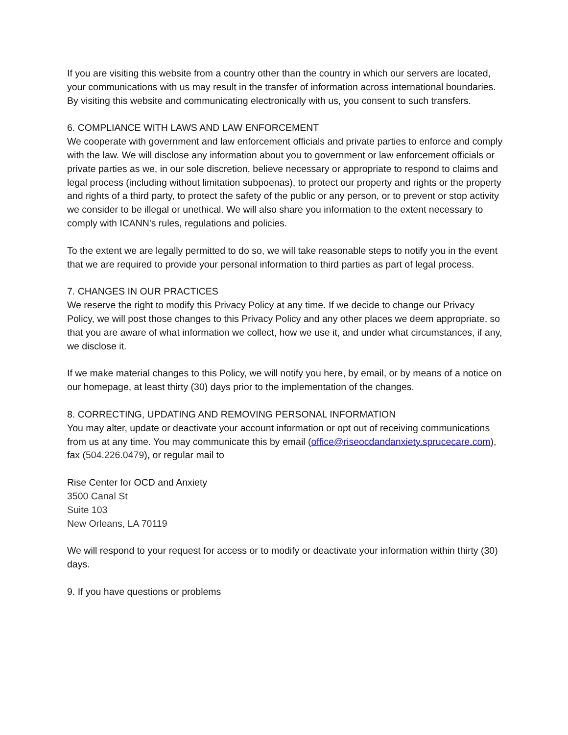If you are visiting this website from a country other than the country in which our servers are located, your communications with us may result in the transfer of information across international boundaries. By visiting this website and communicating electronically with us, you consent to such transfers.
6. COMPLIANCE WITH LAWS AND LAW ENFORCEMENT
We cooperate with government and law enforcement officials and private parties to enforce and comply with the law. We will disclose any information about you to government or law enforcement officials or private parties as we, in our sole discretion, believe necessary or appropriate to respond to claims and legal process (including without limitation subpoenas), to protect our property and rights or the property and rights of a third party, to protect the safety of the public or any person, or to prevent or stop activity we consider to be illegal or unethical. We will also share you information to the extent necessary to comply with ICANN's rules, regulations and policies.
To the extent we are legally permitted to do so, we will take reasonable steps to notify you in the event that we are required to provide your personal information to third parties as part of legal process.
7. CHANGES IN OUR PRACTICES
We reserve the right to modify this Privacy Policy at any time. If we decide to change our Privacy Policy, we will post those changes to this Privacy Policy and any other places we deem appropriate, so that you are aware of what information we collect, how we use it, and under what circumstances, if any, we disclose it.
If we make material changes to this Policy, we will notify you here, by email, or by means of a notice on our homepage, at least thirty (30) days prior to the implementation of the changes.
8. CORRECTING, UPDATING AND REMOVING PERSONAL INFORMATION
You may alter, update or deactivate your account information or opt out of receiving communications from us at any time. You may communicate this by email (office@riseocdandanxiety.sprucecare.com), fax (504.226.0479), or regular mail to
Rise Center for OCD and Anxiety
3500 Canal St
Suite 103
New Orleans, LA 70119
We will respond to your request for access or to modify or deactivate your information within thirty (30) days.
9. If you have questions or problems